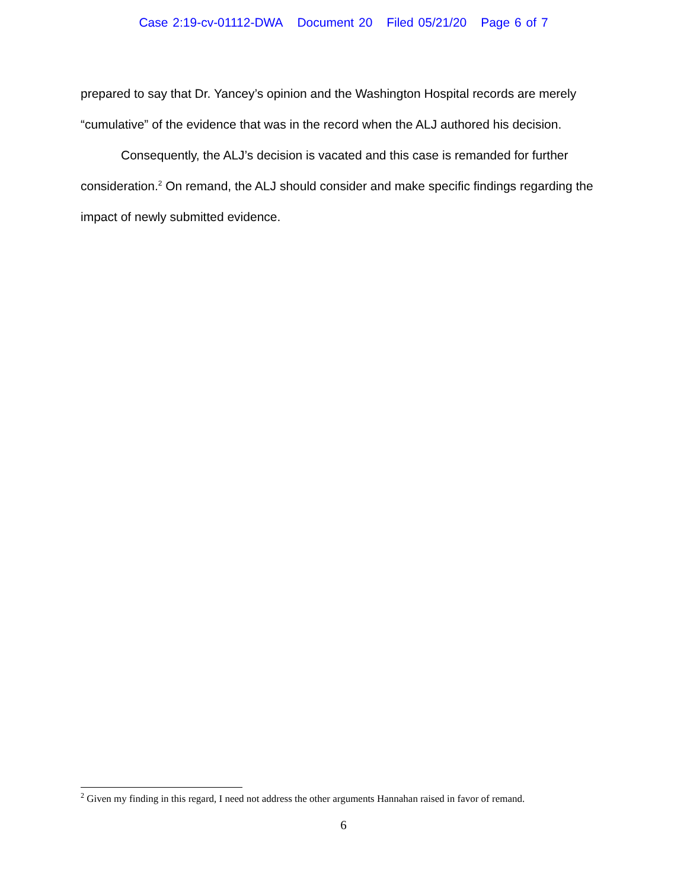Case 2:19-cv-01112-DWA Document 20 Filed 05/21/20 Page 6 of 7
prepared to say that Dr. Yancey’s opinion and the Washington Hospital records are merely “cumulative” of the evidence that was in the record when the ALJ authored his decision.
Consequently, the ALJ’s decision is vacated and this case is remanded for further consideration.<sup>2</sup> On remand, the ALJ should consider and make specific findings regarding the impact of newly submitted evidence.
<sup>2</sup> Given my finding in this regard, I need not address the other arguments Hannahan raised in favor of remand.
6